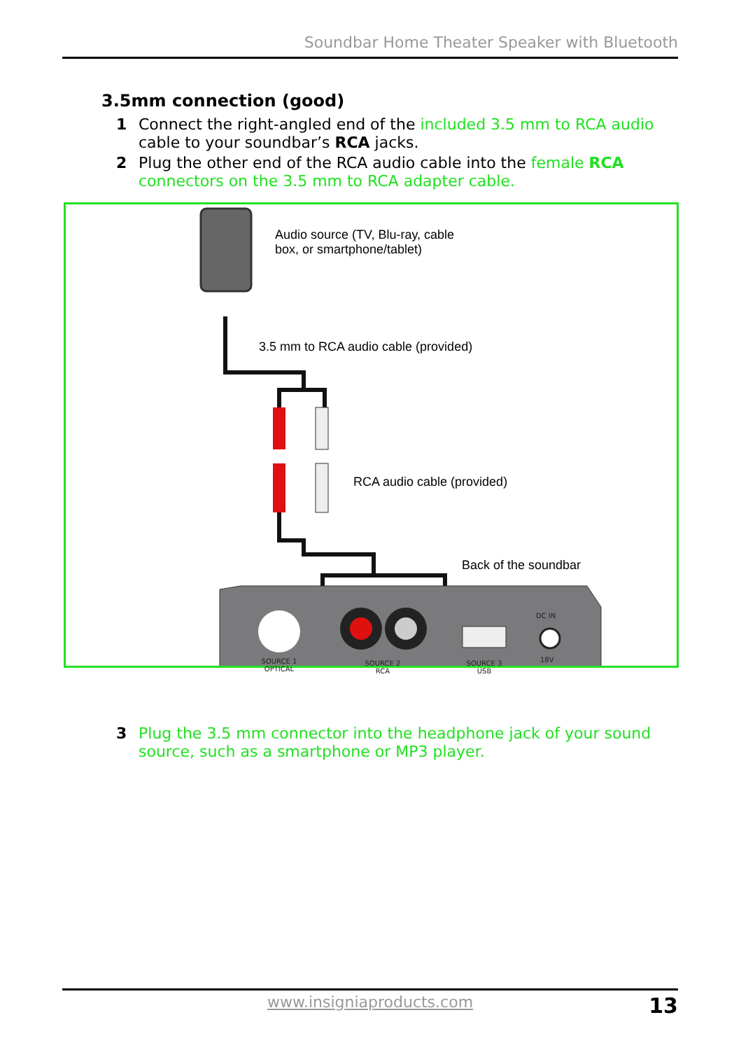Soundbar Home Theater Speaker with Bluetooth
3.5mm connection (good)
1
Connect the right-angled end of the included 3.5 mm to RCA audio cable to your soundbar’s RCA jacks.
2
Plug the other end of the RCA audio cable into the female RCA connectors on the 3.5 mm to RCA adapter cable.
Audio source (TV, Blu-ray, cable
box, or smartphone/tablet)
3.5 mm to RCA audio cable (provided)
RCA audio cable (provided)
Back of the soundbar
SOURCE 1
OPTICAL
SOURCE 2
RCA
SOURCE 3
USB
DC IN
18V
3
Plug the 3.5 mm connector into the headphone jack of your sound source, such as a smartphone or MP3 player.
www.insigniaproducts.com 13